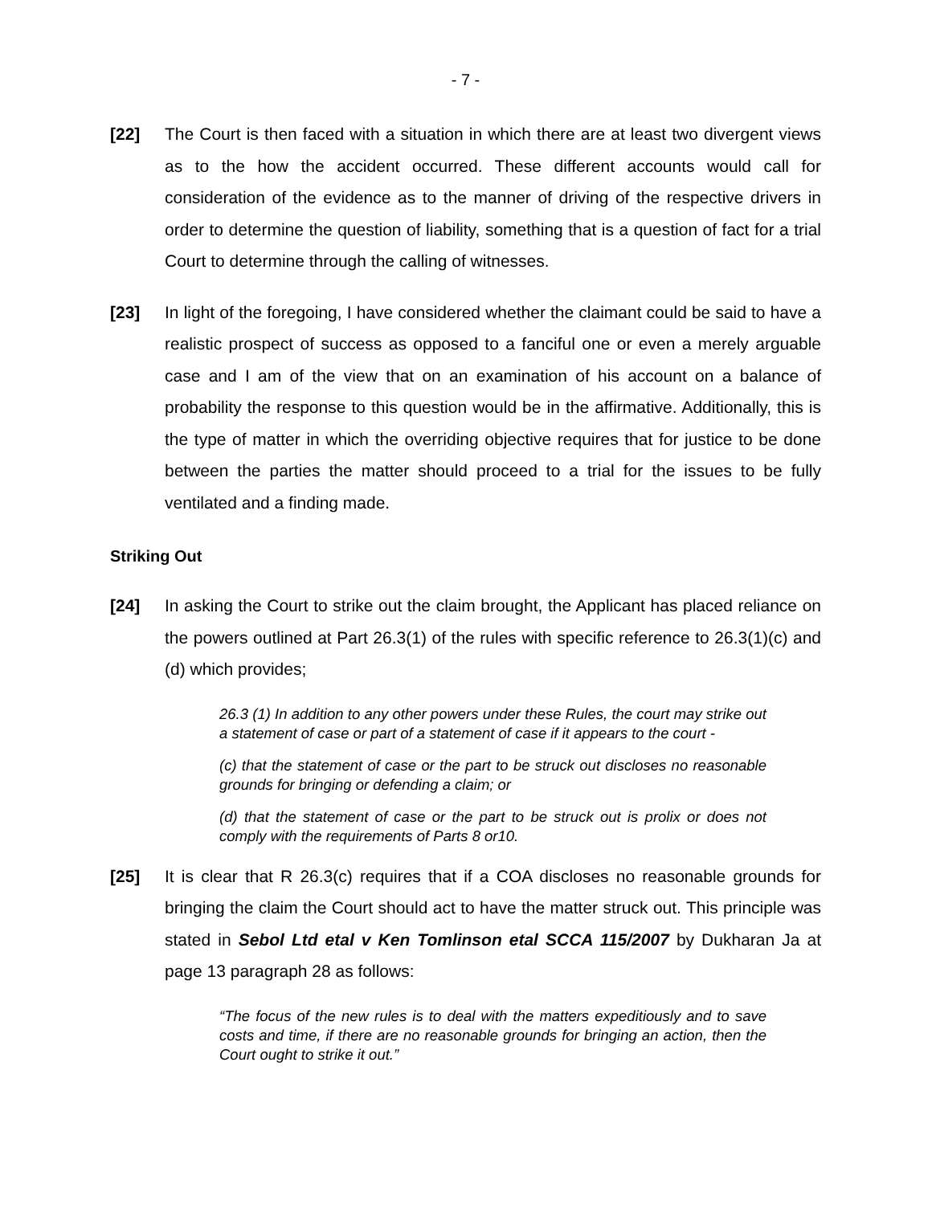- 7 -
[22] The Court is then faced with a situation in which there are at least two divergent views as to the how the accident occurred. These different accounts would call for consideration of the evidence as to the manner of driving of the respective drivers in order to determine the question of liability, something that is a question of fact for a trial Court to determine through the calling of witnesses.
[23] In light of the foregoing, I have considered whether the claimant could be said to have a realistic prospect of success as opposed to a fanciful one or even a merely arguable case and I am of the view that on an examination of his account on a balance of probability the response to this question would be in the affirmative. Additionally, this is the type of matter in which the overriding objective requires that for justice to be done between the parties the matter should proceed to a trial for the issues to be fully ventilated and a finding made.
Striking Out
[24] In asking the Court to strike out the claim brought, the Applicant has placed reliance on the powers outlined at Part 26.3(1) of the rules with specific reference to 26.3(1)(c) and (d) which provides;
26.3 (1) In addition to any other powers under these Rules, the court may strike out a statement of case or part of a statement of case if it appears to the court -
(c) that the statement of case or the part to be struck out discloses no reasonable grounds for bringing or defending a claim; or
(d) that the statement of case or the part to be struck out is prolix or does not comply with the requirements of Parts 8 or10.
[25] It is clear that R 26.3(c) requires that if a COA discloses no reasonable grounds for bringing the claim the Court should act to have the matter struck out. This principle was stated in Sebol Ltd etal v Ken Tomlinson etal SCCA 115/2007 by Dukharan Ja at page 13 paragraph 28 as follows:
“The focus of the new rules is to deal with the matters expeditiously and to save costs and time, if there are no reasonable grounds for bringing an action, then the Court ought to strike it out.”